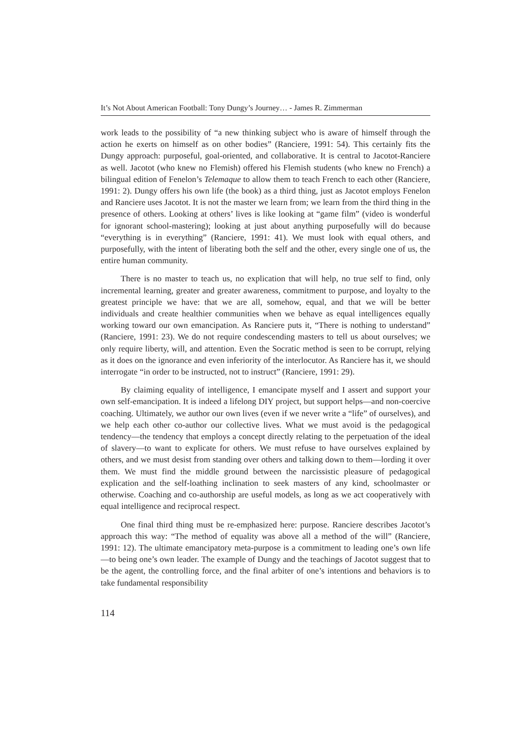It’s Not About American Football: Tony Dungy’s Journey… - James R. Zimmerman
work leads to the possibility of “a new thinking subject who is aware of himself through the action he exerts on himself as on other bodies” (Ranciere, 1991: 54). This certainly fits the Dungy approach: purposeful, goal-oriented, and collaborative. It is central to Jacotot-Ranciere as well. Jacotot (who knew no Flemish) offered his Flemish students (who knew no French) a bilingual edition of Fenelon’s Telemaque to allow them to teach French to each other (Ranciere, 1991: 2). Dungy offers his own life (the book) as a third thing, just as Jacotot employs Fenelon and Ranciere uses Jacotot. It is not the master we learn from; we learn from the third thing in the presence of others. Looking at others’ lives is like looking at “game film” (video is wonderful for ignorant school-mastering); looking at just about anything purposefully will do because “everything is in everything” (Ranciere, 1991: 41). We must look with equal others, and purposefully, with the intent of liberating both the self and the other, every single one of us, the entire human community.
There is no master to teach us, no explication that will help, no true self to find, only incremental learning, greater and greater awareness, commitment to purpose, and loyalty to the greatest principle we have: that we are all, somehow, equal, and that we will be better individuals and create healthier communities when we behave as equal intelligences equally working toward our own emancipation. As Ranciere puts it, “There is nothing to understand” (Ranciere, 1991: 23). We do not require condescending masters to tell us about ourselves; we only require liberty, will, and attention. Even the Socratic method is seen to be corrupt, relying as it does on the ignorance and even inferiority of the interlocutor. As Ranciere has it, we should interrogate “in order to be instructed, not to instruct” (Ranciere, 1991: 29).
By claiming equality of intelligence, I emancipate myself and I assert and support your own self-emancipation. It is indeed a lifelong DIY project, but support helps—and non-coercive coaching. Ultimately, we author our own lives (even if we never write a “life” of ourselves), and we help each other co-author our collective lives. What we must avoid is the pedagogical tendency—the tendency that employs a concept directly relating to the perpetuation of the ideal of slavery—to want to explicate for others. We must refuse to have ourselves explained by others, and we must desist from standing over others and talking down to them—lording it over them. We must find the middle ground between the narcissistic pleasure of pedagogical explication and the self-loathing inclination to seek masters of any kind, schoolmaster or otherwise. Coaching and co-authorship are useful models, as long as we act cooperatively with equal intelligence and reciprocal respect.
One final third thing must be re-emphasized here: purpose. Ranciere describes Jacotot’s approach this way: “The method of equality was above all a method of the will” (Ranciere, 1991: 12). The ultimate emancipatory meta-purpose is a commitment to leading one’s own life—to being one’s own leader. The example of Dungy and the teachings of Jacotot suggest that to be the agent, the controlling force, and the final arbiter of one’s intentions and behaviors is to take fundamental responsibility
114